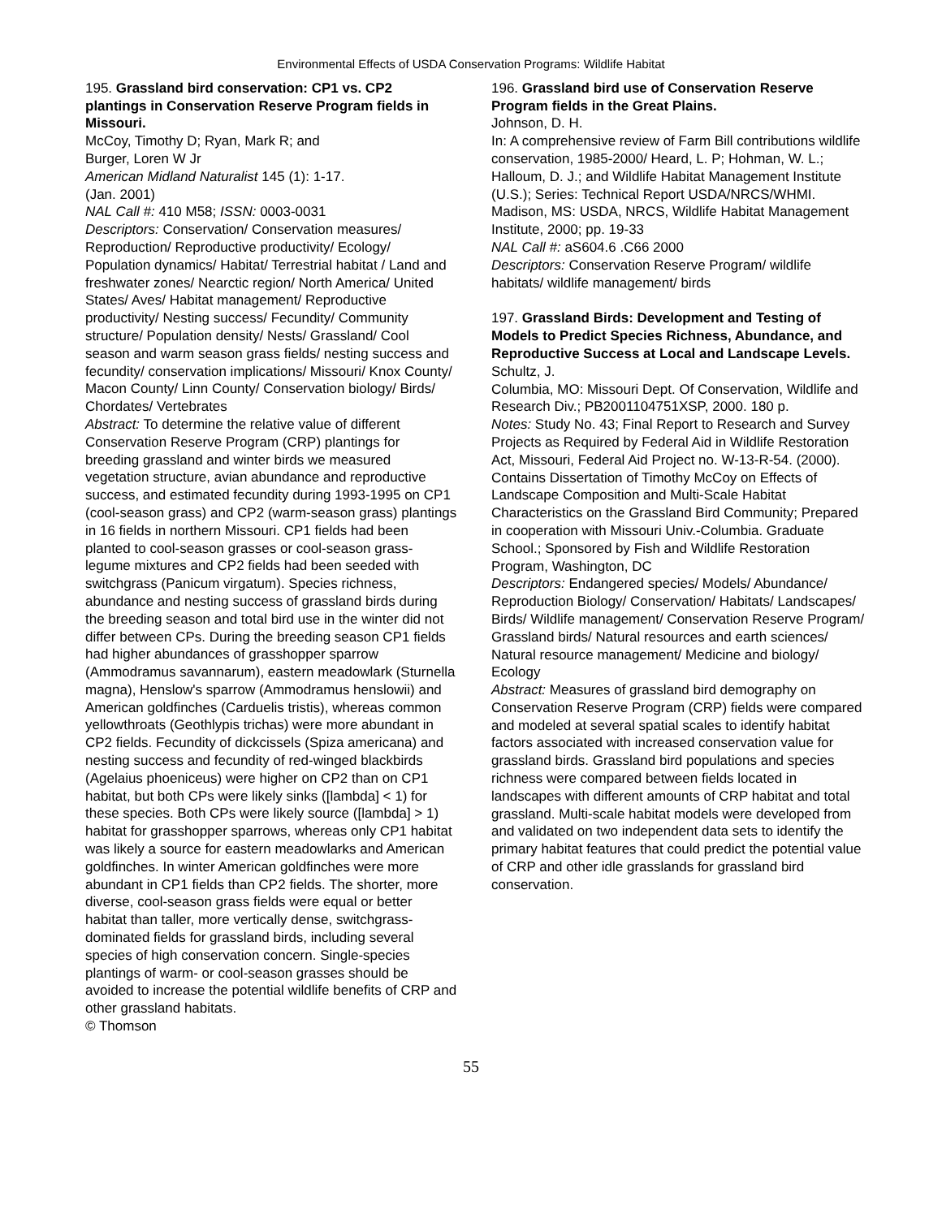Environmental Effects of USDA Conservation Programs: Wildlife Habitat
195. Grassland bird conservation: CP1 vs. CP2 plantings in Conservation Reserve Program fields in Missouri.
McCoy, Timothy D; Ryan, Mark R; and
Burger, Loren W Jr
American Midland Naturalist 145 (1): 1-17.
(Jan. 2001)
NAL Call #: 410 M58; ISSN: 0003-0031
Descriptors: Conservation/ Conservation measures/ Reproduction/ Reproductive productivity/ Ecology/ Population dynamics/ Habitat/ Terrestrial habitat / Land and freshwater zones/ Nearctic region/ North America/ United States/ Aves/ Habitat management/ Reproductive productivity/ Nesting success/ Fecundity/ Community structure/ Population density/ Nests/ Grassland/ Cool season and warm season grass fields/ nesting success and fecundity/ conservation implications/ Missouri/ Knox County/ Macon County/ Linn County/ Conservation biology/ Birds/ Chordates/ Vertebrates
Abstract: To determine the relative value of different Conservation Reserve Program (CRP) plantings for breeding grassland and winter birds we measured vegetation structure, avian abundance and reproductive success, and estimated fecundity during 1993-1995 on CP1 (cool-season grass) and CP2 (warm-season grass) plantings in 16 fields in northern Missouri. CP1 fields had been planted to cool-season grasses or cool-season grass-legume mixtures and CP2 fields had been seeded with switchgrass (Panicum virgatum). Species richness, abundance and nesting success of grassland birds during the breeding season and total bird use in the winter did not differ between CPs. During the breeding season CP1 fields had higher abundances of grasshopper sparrow (Ammodramus savannarum), eastern meadowlark (Sturnella magna), Henslow's sparrow (Ammodramus henslowii) and American goldfinches (Carduelis tristis), whereas common yellowthroats (Geothlypis trichas) were more abundant in CP2 fields. Fecundity of dickcissels (Spiza americana) and nesting success and fecundity of red-winged blackbirds (Agelaius phoeniceus) were higher on CP2 than on CP1 habitat, but both CPs were likely sinks ([lambda] < 1) for these species. Both CPs were likely source ([lambda] > 1) habitat for grasshopper sparrows, whereas only CP1 habitat was likely a source for eastern meadowlarks and American goldfinches. In winter American goldfinches were more abundant in CP1 fields than CP2 fields. The shorter, more diverse, cool-season grass fields were equal or better habitat than taller, more vertically dense, switchgrass-dominated fields for grassland birds, including several species of high conservation concern. Single-species plantings of warm- or cool-season grasses should be avoided to increase the potential wildlife benefits of CRP and other grassland habitats.
© Thomson
196. Grassland bird use of Conservation Reserve Program fields in the Great Plains.
Johnson, D. H.
In: A comprehensive review of Farm Bill contributions wildlife conservation, 1985-2000/ Heard, L. P; Hohman, W. L.; Halloum, D. J.; and Wildlife Habitat Management Institute (U.S.); Series: Technical Report USDA/NRCS/WHMI.
Madison, MS: USDA, NRCS, Wildlife Habitat Management Institute, 2000; pp. 19-33
NAL Call #: aS604.6 .C66 2000
Descriptors: Conservation Reserve Program/ wildlife habitats/ wildlife management/ birds
197. Grassland Birds: Development and Testing of Models to Predict Species Richness, Abundance, and Reproductive Success at Local and Landscape Levels.
Schultz, J.
Columbia, MO: Missouri Dept. Of Conservation, Wildlife and Research Div.; PB2001104751XSP, 2000. 180 p.
Notes: Study No. 43; Final Report to Research and Survey Projects as Required by Federal Aid in Wildlife Restoration Act, Missouri, Federal Aid Project no. W-13-R-54. (2000). Contains Dissertation of Timothy McCoy on Effects of Landscape Composition and Multi-Scale Habitat Characteristics on the Grassland Bird Community; Prepared in cooperation with Missouri Univ.-Columbia. Graduate School.; Sponsored by Fish and Wildlife Restoration Program, Washington, DC
Descriptors: Endangered species/ Models/ Abundance/ Reproduction Biology/ Conservation/ Habitats/ Landscapes/ Birds/ Wildlife management/ Conservation Reserve Program/ Grassland birds/ Natural resources and earth sciences/ Natural resource management/ Medicine and biology/ Ecology
Abstract: Measures of grassland bird demography on Conservation Reserve Program (CRP) fields were compared and modeled at several spatial scales to identify habitat factors associated with increased conservation value for grassland birds. Grassland bird populations and species richness were compared between fields located in landscapes with different amounts of CRP habitat and total grassland. Multi-scale habitat models were developed from and validated on two independent data sets to identify the primary habitat features that could predict the potential value of CRP and other idle grasslands for grassland bird conservation.
55